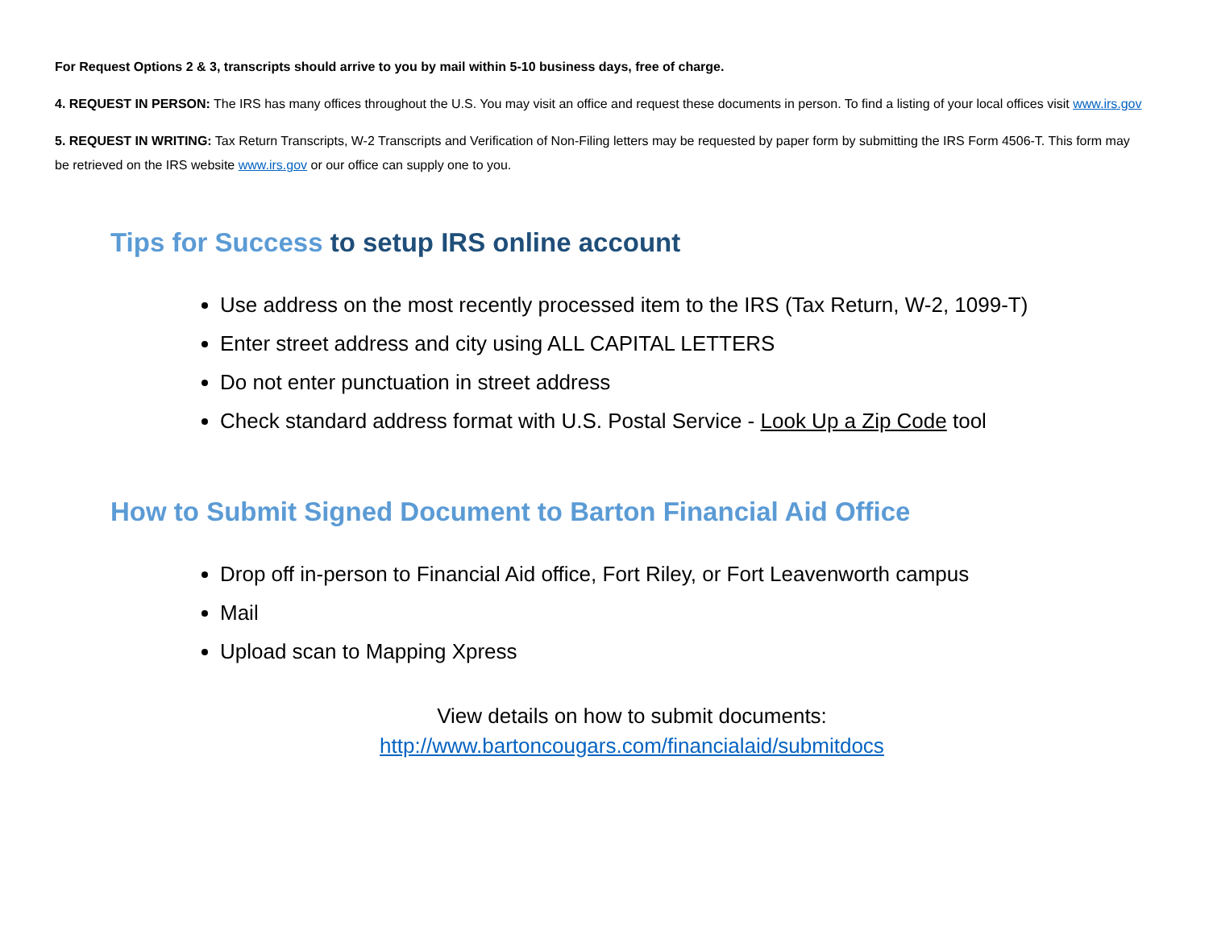For Request Options 2 & 3, transcripts should arrive to you by mail within 5-10 business days, free of charge.
4. REQUEST IN PERSON: The IRS has many offices throughout the U.S. You may visit an office and request these documents in person. To find a listing of your local offices visit www.irs.gov
5. REQUEST IN WRITING: Tax Return Transcripts, W-2 Transcripts and Verification of Non-Filing letters may be requested by paper form by submitting the IRS Form 4506-T. This form may be retrieved on the IRS website www.irs.gov or our office can supply one to you.
Tips for Success to setup IRS online account
Use address on the most recently processed item to the IRS (Tax Return, W-2, 1099-T)
Enter street address and city using ALL CAPITAL LETTERS
Do not enter punctuation in street address
Check standard address format with U.S. Postal Service - Look Up a Zip Code tool
How to Submit Signed Document to Barton Financial Aid Office
Drop off in-person to Financial Aid office, Fort Riley, or Fort Leavenworth campus
Mail
Upload scan to Mapping Xpress
View details on how to submit documents:
http://www.bartoncougars.com/financialaid/submitdocs